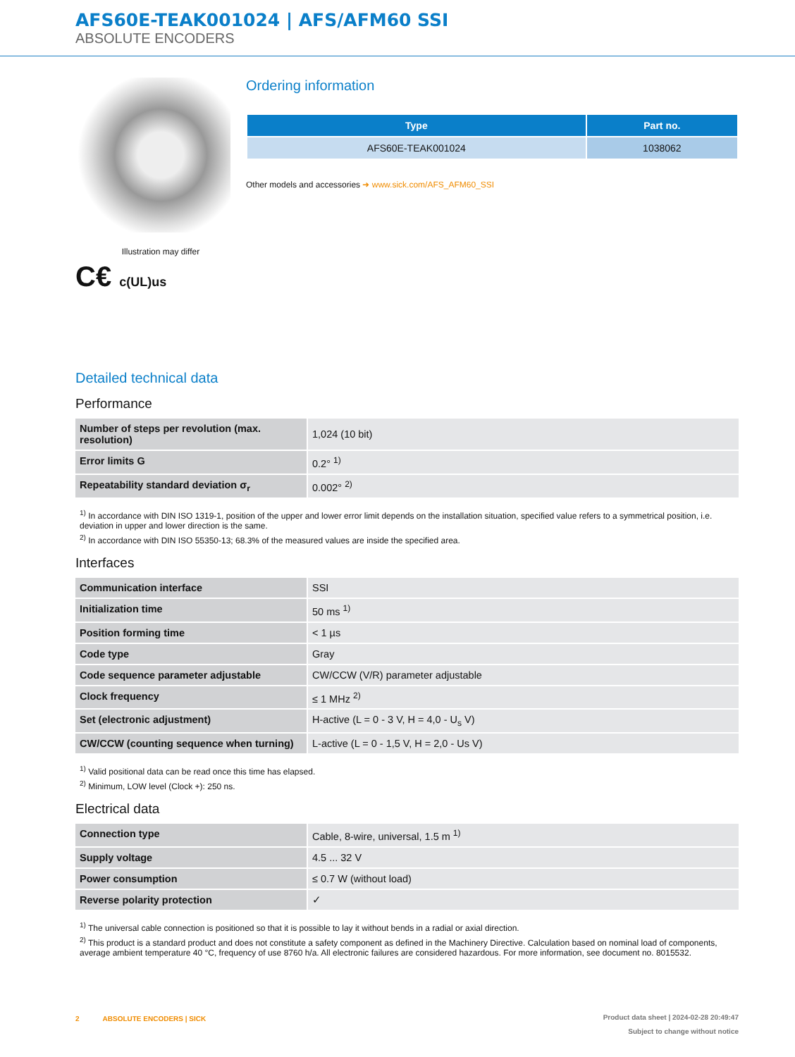AFS60E-TEAK001024 | AFS/AFM60 SSI
ABSOLUTE ENCODERS
Illustration may differ
C€ c(UL)us
Ordering information
| Type | Part no. |
| --- | --- |
| AFS60E-TEAK001024 | 1038062 |
Other models and accessories ➜ www.sick.com/AFS_AFM60_SSI
Detailed technical data
Performance
| Number of steps per revolution (max. resolution) | 1,024 (10 bit) |
| Error limits G | 0.2° <sup>1)</sup> |
| Repeatability standard deviation σ<sub>r</sub> | 0.002° <sup>2)</sup> |
<sup>1)</sup> In accordance with DIN ISO 1319-1, position of the upper and lower error limit depends on the installation situation, specified value refers to a symmetrical position, i.e. deviation in upper and lower direction is the same.
<sup>2)</sup> In accordance with DIN ISO 55350-13; 68.3% of the measured values are inside the specified area.
Interfaces
| Communication interface | SSI |
| Initialization time | 50 ms <sup>1)</sup> |
| Position forming time | < 1 µs |
| Code type | Gray |
| Code sequence parameter adjustable | CW/CCW (V/R) parameter adjustable |
| Clock frequency | ≤ 1 MHz <sup>2)</sup> |
| Set (electronic adjustment) | H-active (L = 0 - 3 V, H = 4,0 - U<sub>s</sub> V) |
| CW/CCW (counting sequence when turning) | L-active (L = 0 - 1,5 V, H = 2,0 - Us V) |
<sup>1)</sup> Valid positional data can be read once this time has elapsed.
<sup>2)</sup> Minimum, LOW level (Clock +): 250 ns.
Electrical data
| Connection type | Cable, 8-wire, universal, 1.5 m <sup>1)</sup> |
| Supply voltage | 4.5 ... 32 V |
| Power consumption | ≤ 0.7 W (without load) |
| Reverse polarity protection | ✓ |
<sup>1)</sup> The universal cable connection is positioned so that it is possible to lay it without bends in a radial or axial direction.
<sup>2)</sup> This product is a standard product and does not constitute a safety component as defined in the Machinery Directive. Calculation based on nominal load of components, average ambient temperature 40 °C, frequency of use 8760 h/a. All electronic failures are considered hazardous. For more information, see document no. 8015532.
2 ABSOLUTE ENCODERS | SICK
Product data sheet | 2024-02-28 20:49:47
Subject to change without notice